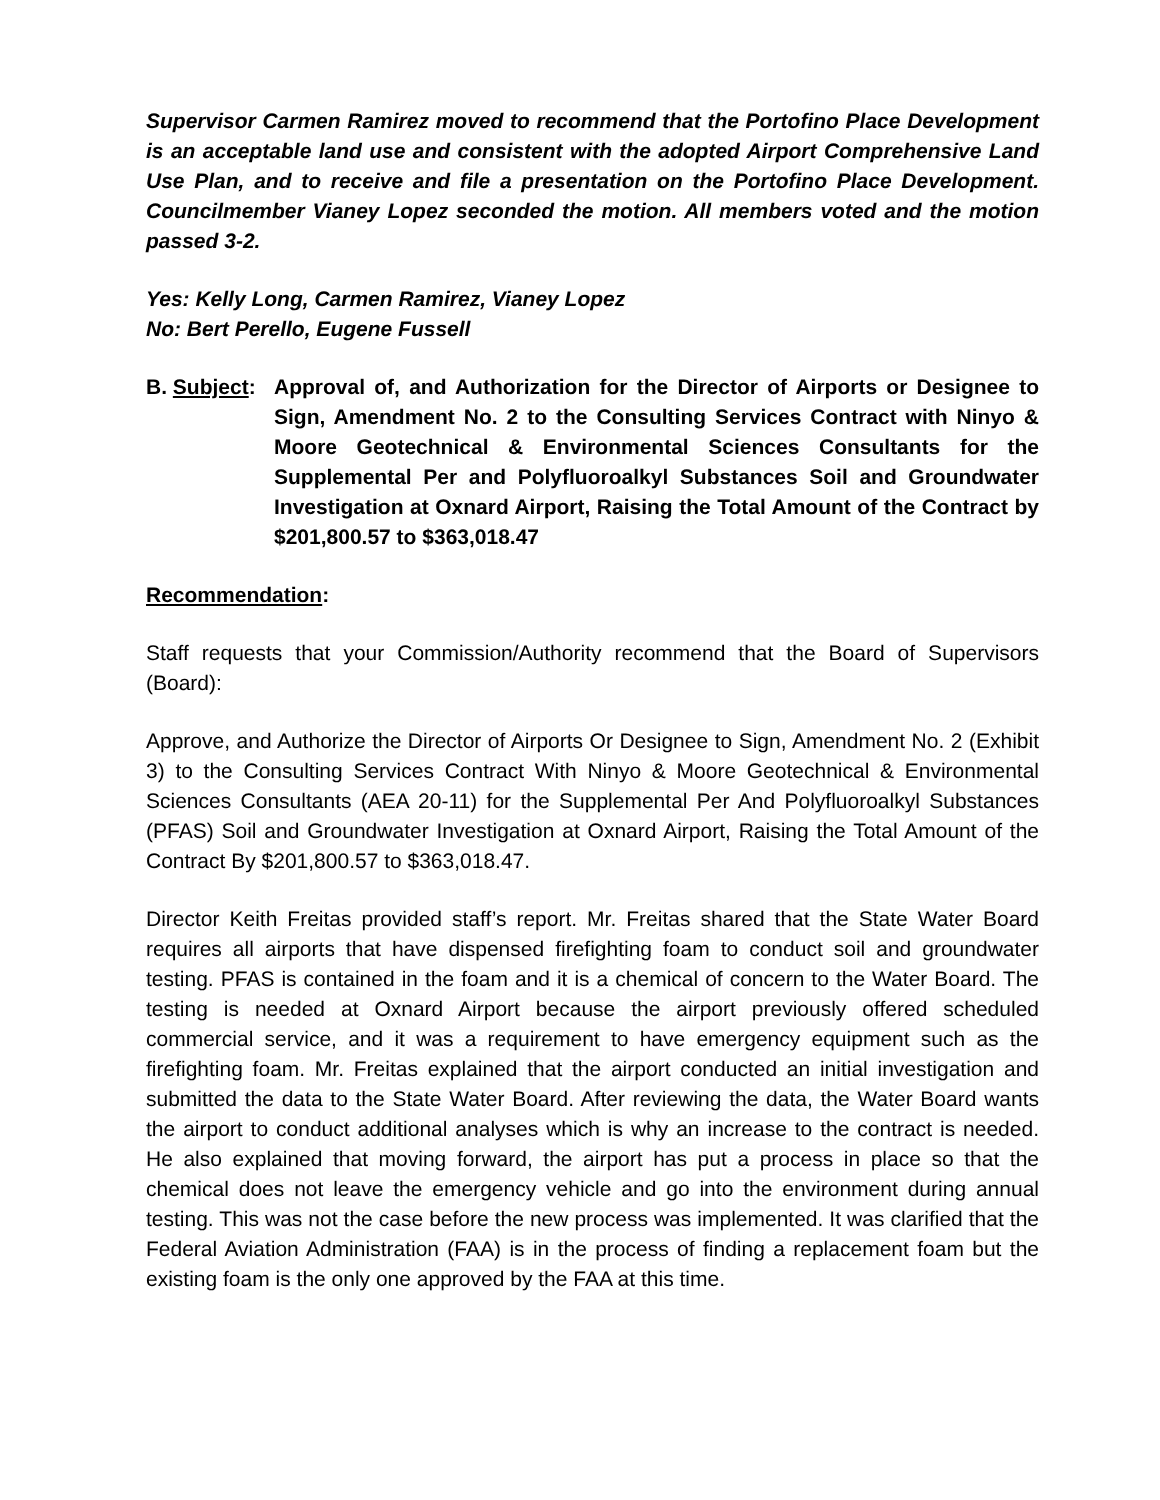Supervisor Carmen Ramirez moved to recommend that the Portofino Place Development is an acceptable land use and consistent with the adopted Airport Comprehensive Land Use Plan, and to receive and file a presentation on the Portofino Place Development. Councilmember Vianey Lopez seconded the motion. All members voted and the motion passed 3-2.
Yes: Kelly Long, Carmen Ramirez, Vianey Lopez
No: Bert Perello, Eugene Fussell
B. Subject:
Approval of, and Authorization for the Director of Airports or Designee to Sign, Amendment No. 2 to the Consulting Services Contract with Ninyo & Moore Geotechnical & Environmental Sciences Consultants for the Supplemental Per and Polyfluoroalkyl Substances Soil and Groundwater Investigation at Oxnard Airport, Raising the Total Amount of the Contract by $201,800.57 to $363,018.47
Recommendation:
Staff requests that your Commission/Authority recommend that the Board of Supervisors (Board):
Approve, and Authorize the Director of Airports Or Designee to Sign, Amendment No. 2 (Exhibit 3) to the Consulting Services Contract With Ninyo & Moore Geotechnical & Environmental Sciences Consultants (AEA 20-11) for the Supplemental Per And Polyfluoroalkyl Substances (PFAS) Soil and Groundwater Investigation at Oxnard Airport, Raising the Total Amount of the Contract By $201,800.57 to $363,018.47.
Director Keith Freitas provided staff’s report. Mr. Freitas shared that the State Water Board requires all airports that have dispensed firefighting foam to conduct soil and groundwater testing. PFAS is contained in the foam and it is a chemical of concern to the Water Board. The testing is needed at Oxnard Airport because the airport previously offered scheduled commercial service, and it was a requirement to have emergency equipment such as the firefighting foam. Mr. Freitas explained that the airport conducted an initial investigation and submitted the data to the State Water Board. After reviewing the data, the Water Board wants the airport to conduct additional analyses which is why an increase to the contract is needed. He also explained that moving forward, the airport has put a process in place so that the chemical does not leave the emergency vehicle and go into the environment during annual testing. This was not the case before the new process was implemented. It was clarified that the Federal Aviation Administration (FAA) is in the process of finding a replacement foam but the existing foam is the only one approved by the FAA at this time.